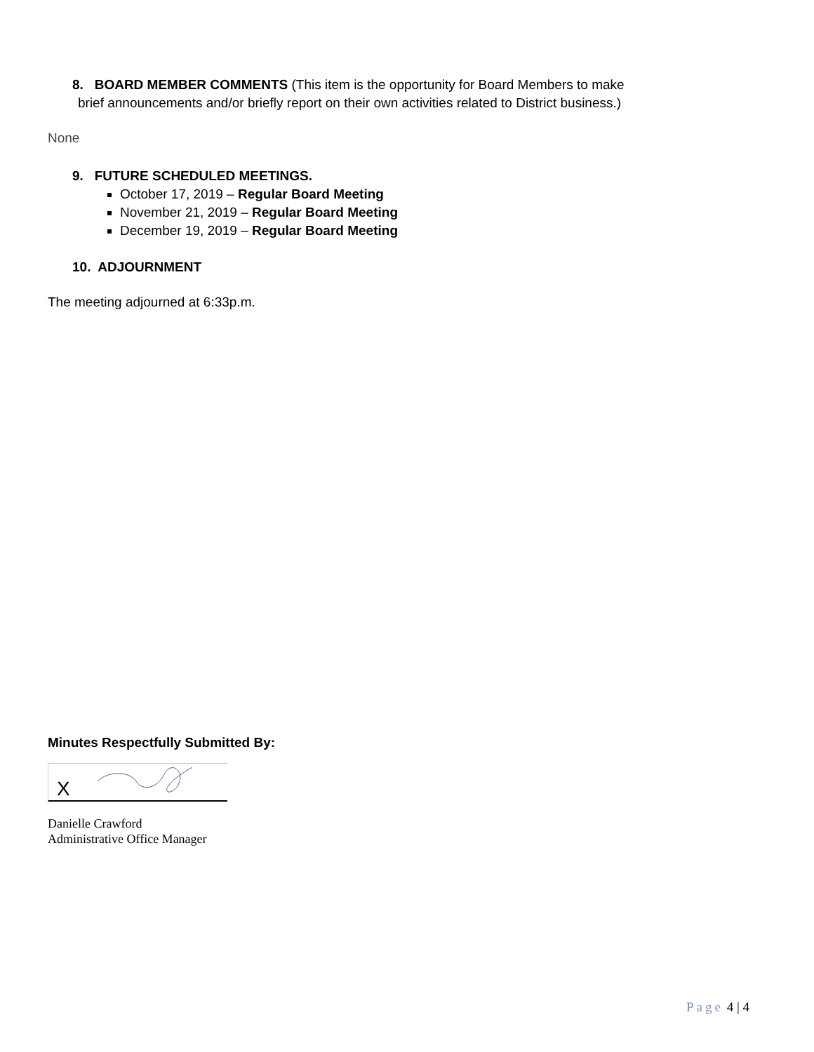8. BOARD MEMBER COMMENTS (This item is the opportunity for Board Members to make
brief announcements and/or briefly report on their own activities related to District business.)
None
9. FUTURE SCHEDULED MEETINGS.
October 17, 2019 – Regular Board Meeting
November 21, 2019 – Regular Board Meeting
December 19, 2019 – Regular Board Meeting
10. ADJOURNMENT
The meeting adjourned at 6:33p.m.
Minutes Respectfully Submitted By:
X
Danielle Crawford
Administrative Office Manager
Page 4 | 4